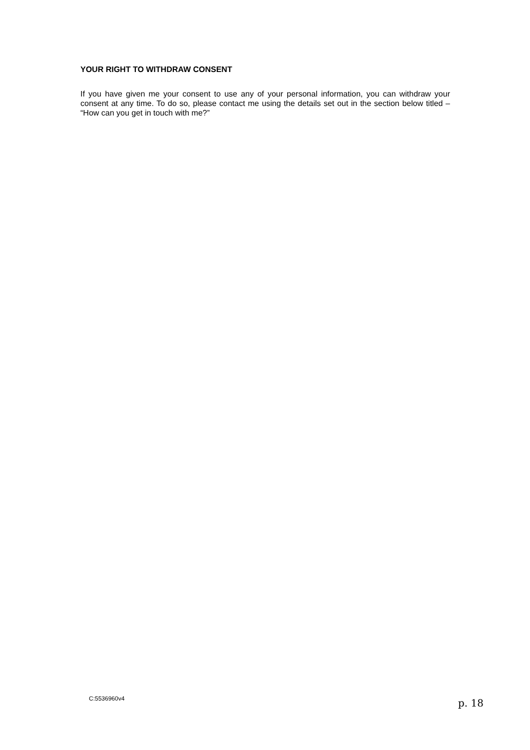YOUR RIGHT TO WITHDRAW CONSENT
If you have given me your consent to use any of your personal information, you can withdraw your consent at any time. To do so, please contact me using the details set out in the section below titled – “How can you get in touch with me?”
C:5536960v4 p. 18